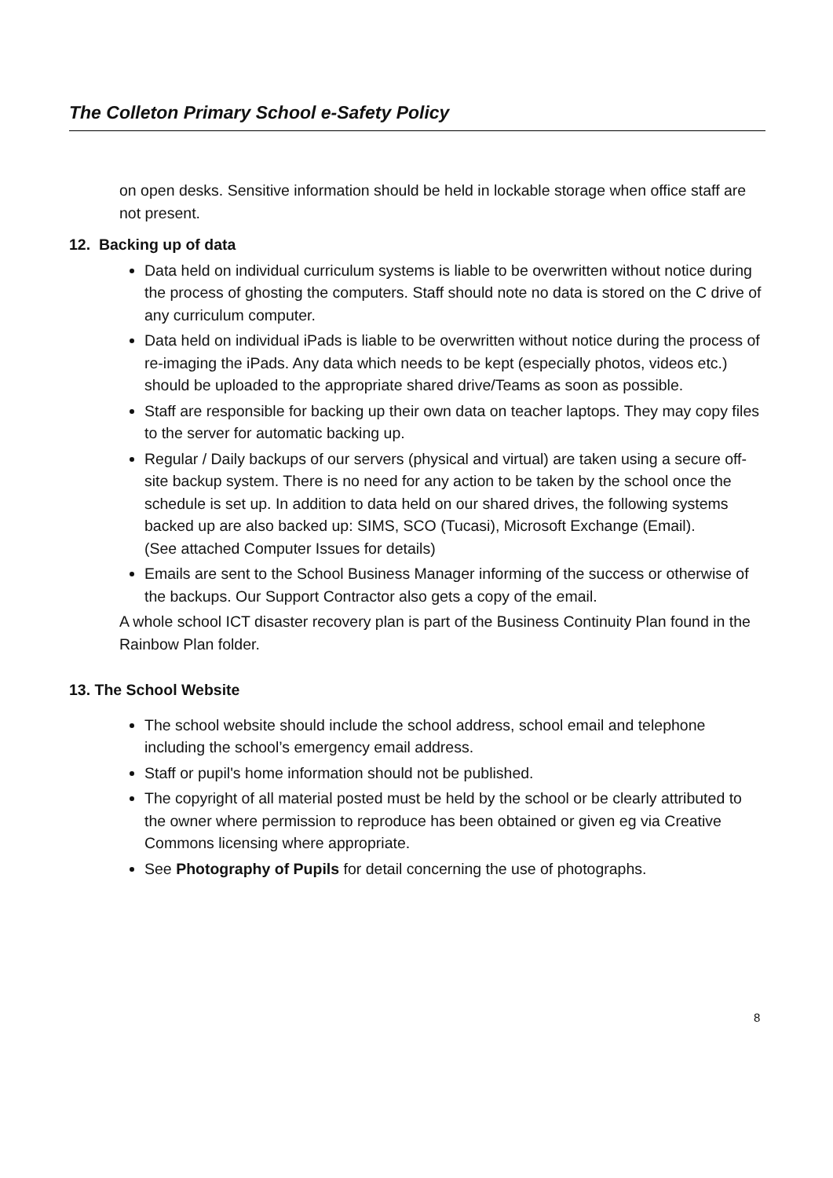The Colleton Primary School e-Safety Policy
on open desks. Sensitive information should be held in lockable storage when office staff are not present.
12. Backing up of data
Data held on individual curriculum systems is liable to be overwritten without notice during the process of ghosting the computers. Staff should note no data is stored on the C drive of any curriculum computer.
Data held on individual iPads is liable to be overwritten without notice during the process of re-imaging the iPads. Any data which needs to be kept (especially photos, videos etc.) should be uploaded to the appropriate shared drive/Teams as soon as possible.
Staff are responsible for backing up their own data on teacher laptops. They may copy files to the server for automatic backing up.
Regular / Daily backups of our servers (physical and virtual) are taken using a secure off-site backup system. There is no need for any action to be taken by the school once the schedule is set up. In addition to data held on our shared drives, the following systems backed up are also backed up: SIMS, SCO (Tucasi), Microsoft Exchange (Email).
(See attached Computer Issues for details)
Emails are sent to the School Business Manager informing of the success or otherwise of the backups. Our Support Contractor also gets a copy of the email.
A whole school ICT disaster recovery plan is part of the Business Continuity Plan found in the Rainbow Plan folder.
13. The School Website
The school website should include the school address, school email and telephone including the school’s emergency email address.
Staff or pupil's home information should not be published.
The copyright of all material posted must be held by the school or be clearly attributed to the owner where permission to reproduce has been obtained or given eg via Creative Commons licensing where appropriate.
See Photography of Pupils for detail concerning the use of photographs.
8